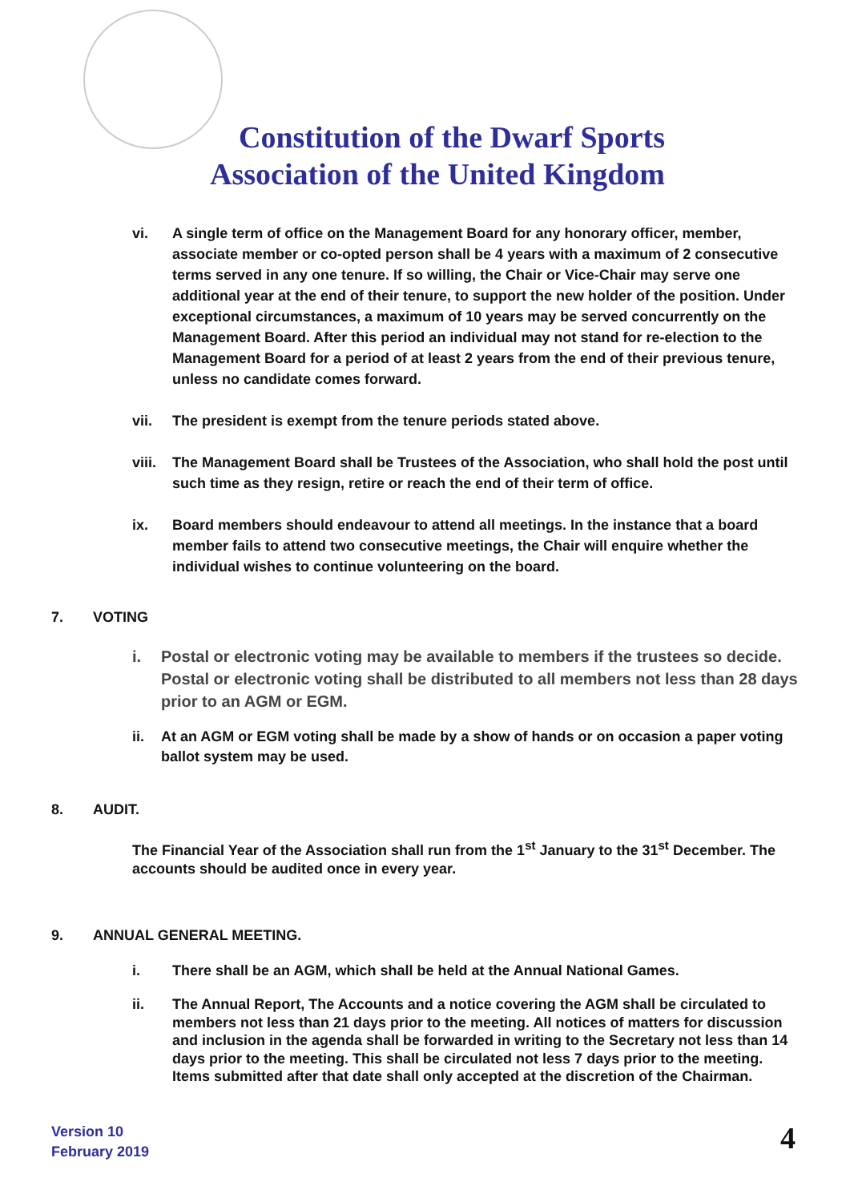Constitution of the Dwarf Sports Association of the United Kingdom
vi. A single term of office on the Management Board for any honorary officer, member, associate member or co-opted person shall be 4 years with a maximum of 2 consecutive terms served in any one tenure. If so willing, the Chair or Vice-Chair may serve one additional year at the end of their tenure, to support the new holder of the position. Under exceptional circumstances, a maximum of 10 years may be served concurrently on the Management Board. After this period an individual may not stand for re-election to the Management Board for a period of at least 2 years from the end of their previous tenure, unless no candidate comes forward.
vii. The president is exempt from the tenure periods stated above.
viii.
The Management Board shall be Trustees of the Association, who shall hold the post until such time as they resign, retire or reach the end of their term of office.
ix. Board members should endeavour to attend all meetings. In the instance that a board member fails to attend two consecutive meetings, the Chair will enquire whether the individual wishes to continue volunteering on the board.
7. VOTING
i. Postal or electronic voting may be available to members if the trustees so decide. Postal or electronic voting shall be distributed to all members not less than 28 days prior to an AGM or EGM.
ii. At an AGM or EGM voting shall be made by a show of hands or on occasion a paper voting ballot system may be used.
8. AUDIT.
The Financial Year of the Association shall run from the 1<sup>st</sup> January to the 31<sup>st</sup> December. The accounts should be audited once in every year.
9. ANNUAL GENERAL MEETING.
i. There shall be an AGM, which shall be held at the Annual National Games.
ii. The Annual Report, The Accounts and a notice covering the AGM shall be circulated to members not less than 21 days prior to the meeting. All notices of matters for discussion and inclusion in the agenda shall be forwarded in writing to the Secretary not less than 14 days prior to the meeting. This shall be circulated not less 7 days prior to the meeting. Items submitted after that date shall only accepted at the discretion of the Chairman.
Version 10
February 2019
4